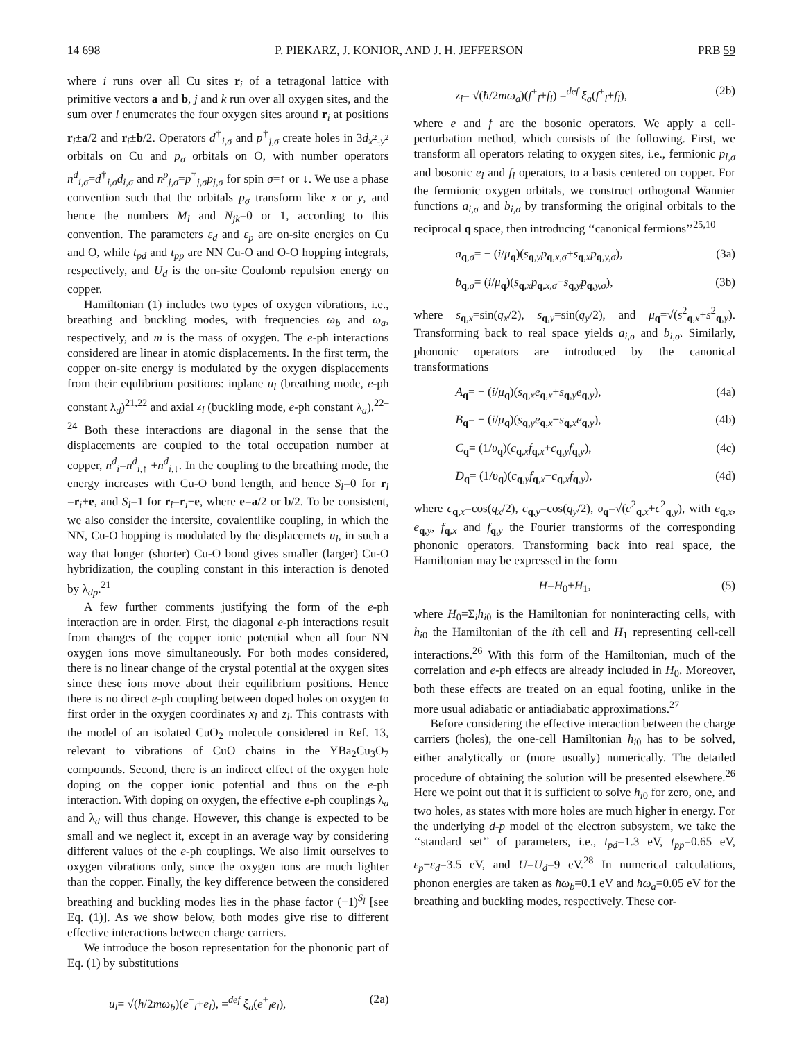14 698 P. PIEKARZ, J. KONIOR, AND J. H. JEFFERSON PRB 59
where i runs over all Cu sites r<sub>i</sub> of a tetragonal lattice with primitive vectors a and b, j and k run over all oxygen sites, and the sum over l enumerates the four oxygen sites around r<sub>i</sub> at positions r<sub>i</sub>±a/2 and r<sub>i</sub>±b/2. Operators d<sup>†</sup><sub>i,σ</sub> and p<sup>†</sup><sub>j,σ</sub> create holes in 3d<sub>x<sup>2</sup>-y<sup>2</sup></sub> orbitals on Cu and p<sub>σ</sub> orbitals on O, with number operators n<sup>d</sup><sub>i,σ</sub>=d<sup>†</sup><sub>i,σ</sub>d<sub>i,σ</sub> and n<sup>p</sup><sub>j,σ</sub>=p<sup>†</sup><sub>j,σ</sub>p<sub>j,σ</sub> for spin σ=↑ or ↓. We use a phase convention such that the orbitals p<sub>σ</sub> transform like x or y, and hence the numbers M<sub>l</sub> and N<sub>jk</sub>=0 or 1, according to this convention. The parameters ε<sub>d</sub> and ε<sub>p</sub> are on-site energies on Cu and O, while t<sub>pd</sub> and t<sub>pp</sub> are NN Cu-O and O-O hopping integrals, respectively, and U<sub>d</sub> is the on-site Coulomb repulsion energy on copper.
Hamiltonian (1) includes two types of oxygen vibrations, i.e., breathing and buckling modes, with frequencies ω<sub>b</sub> and ω<sub>a</sub>, respectively, and m is the mass of oxygen. The e-ph interactions considered are linear in atomic displacements. In the first term, the copper on-site energy is modulated by the oxygen displacements from their equlibrium positions: inplane u<sub>l</sub> (breathing mode, e-ph constant λ<sub>d</sub>)<sup>21,22</sup> and axial z<sub>l</sub> (buckling mode, e-ph constant λ<sub>a</sub>).<sup>22–24</sup> Both these interactions are diagonal in the sense that the displacements are coupled to the total occupation number at copper, n<sup>d</sup><sub>i</sub>=n<sup>d</sup><sub>i,↑</sub> +n<sup>d</sup><sub>i,↓</sub>. In the coupling to the breathing mode, the energy increases with Cu-O bond length, and hence S<sub>l</sub>=0 for r<sub>l</sub> =r<sub>i</sub>+e, and S<sub>l</sub>=1 for r<sub>l</sub>=r<sub>i</sub>−e, where e=a/2 or b/2. To be consistent, we also consider the intersite, covalentlike coupling, in which the NN, Cu-O hopping is modulated by the displacemets u<sub>l</sub>, in such a way that longer (shorter) Cu-O bond gives smaller (larger) Cu-O hybridization, the coupling constant in this interaction is denoted by λ<sub>dp</sub>.<sup>21</sup>
A few further comments justifying the form of the e-ph interaction are in order. First, the diagonal e-ph interactions result from changes of the copper ionic potential when all four NN oxygen ions move simultaneously. For both modes considered, there is no linear change of the crystal potential at the oxygen sites since these ions move about their equilibrium positions. Hence there is no direct e-ph coupling between doped holes on oxygen to first order in the oxygen coordinates x<sub>l</sub> and z<sub>l</sub>. This contrasts with the model of an isolated CuO<sub>2</sub> molecule considered in Ref. 13, relevant to vibrations of CuO chains in the YBa<sub>2</sub>Cu<sub>3</sub>O<sub>7</sub> compounds. Second, there is an indirect effect of the oxygen hole doping on the copper ionic potential and thus on the e-ph interaction. With doping on oxygen, the effective e-ph couplings λ<sub>a</sub> and λ<sub>d</sub> will thus change. However, this change is expected to be small and we neglect it, except in an average way by considering different values of the e-ph couplings. We also limit ourselves to oxygen vibrations only, since the oxygen ions are much lighter than the copper. Finally, the key difference between the considered breathing and buckling modes lies in the phase factor (−1)<sup>S<sub>l</sub></sup> [see Eq. (1)]. As we show below, both modes give rise to different effective interactions between charge carriers.
We introduce the boson representation for the phononic part of Eq. (1) by substitutions
u<sub>l</sub>= √(ħ/2mω<sub>b</sub>)(e<sup>+</sup><sub>l</sub>+e<sub>l</sub>), =<sup>def</sup> ξ<sub>d</sub>(e<sup>+</sup><sub>l</sub>e<sub>l</sub>), (2a)
z<sub>l</sub>= √(ħ/2mω<sub>a</sub>)(f<sup>+</sup><sub>l</sub>+f<sub>l</sub>) =<sup>def</sup> ξ<sub>a</sub>(f<sup>+</sup><sub>l</sub>+f<sub>l</sub>), (2b)
where e and f are the bosonic operators. We apply a cell-perturbation method, which consists of the following. First, we transform all operators relating to oxygen sites, i.e., fermionic p<sub>l,σ</sub> and bosonic e<sub>l</sub> and f<sub>l</sub> operators, to a basis centered on copper. For the fermionic oxygen orbitals, we construct orthogonal Wannier functions a<sub>i,σ</sub> and b<sub>i,σ</sub> by transforming the original orbitals to the reciprocal q space, then introducing ‘‘canonical fermions’’<sup>25,10</sup>
a<sub>q,σ</sub>= − (i/μ<sub>q</sub>)(s<sub>q,y</sub>p<sub>q,x,σ</sub>+s<sub>q,x</sub>p<sub>q,y,σ</sub>), (3a)
b<sub>q,σ</sub>= (i/μ<sub>q</sub>)(s<sub>q,x</sub>p<sub>q,x,σ</sub>−s<sub>q,y</sub>p<sub>q,y,σ</sub>), (3b)
where s<sub>q,x</sub>=sin(q<sub>x</sub>/2), s<sub>q,y</sub>=sin(q<sub>y</sub>/2), and μ<sub>q</sub>=√(s<sup>2</sup><sub>q,x</sub>+s<sup>2</sup><sub>q,y</sub>). Transforming back to real space yields a<sub>i,σ</sub> and b<sub>i,σ</sub>. Similarly, phononic operators are introduced by the canonical transformations
A<sub>q</sub>= − (i/μ<sub>q</sub>)(s<sub>q,x</sub>e<sub>q,x</sub>+s<sub>q,y</sub>e<sub>q,y</sub>), (4a)
B<sub>q</sub>= − (i/μ<sub>q</sub>)(s<sub>q,y</sub>e<sub>q,x</sub>−s<sub>q,x</sub>e<sub>q,y</sub>), (4b)
C<sub>q</sub>= (1/υ<sub>q</sub>)(c<sub>q,x</sub>f<sub>q,x</sub>+c<sub>q,y</sub>f<sub>q,y</sub>), (4c)
D<sub>q</sub>= (1/υ<sub>q</sub>)(c<sub>q,y</sub>f<sub>q,x</sub>−c<sub>q,x</sub>f<sub>q,y</sub>), (4d)
where c<sub>q,x</sub>=cos(q<sub>x</sub>/2), c<sub>q,y</sub>=cos(q<sub>y</sub>/2), υ<sub>q</sub>=√(c<sup>2</sup><sub>q,x</sub>+c<sup>2</sup><sub>q,y</sub>), with e<sub>q,x</sub>, e<sub>q,y</sub>, f<sub>q,x</sub> and f<sub>q,y</sub> the Fourier transforms of the corresponding phononic operators. Transforming back into real space, the Hamiltonian may be expressed in the form
H=H<sub>0</sub>+H<sub>1</sub>, (5)
where H<sub>0</sub>=Σ<sub>i</sub>h<sub>i0</sub> is the Hamiltonian for noninteracting cells, with h<sub>i0</sub> the Hamiltonian of the ith cell and H<sub>1</sub> representing cell-cell interactions.<sup>26</sup> With this form of the Hamiltonian, much of the correlation and e-ph effects are already included in H<sub>0</sub>. Moreover, both these effects are treated on an equal footing, unlike in the more usual adiabatic or antiadiabatic approximations.<sup>27</sup>
Before considering the effective interaction between the charge carriers (holes), the one-cell Hamiltonian h<sub>i0</sub> has to be solved, either analytically or (more usually) numerically. The detailed procedure of obtaining the solution will be presented elsewhere.<sup>26</sup> Here we point out that it is sufficient to solve h<sub>i0</sub> for zero, one, and two holes, as states with more holes are much higher in energy. For the underlying d-p model of the electron subsystem, we take the ‘‘standard set’’ of parameters, i.e., t<sub>pd</sub>=1.3 eV, t<sub>pp</sub>=0.65 eV, ε<sub>p</sub>−ε<sub>d</sub>=3.5 eV, and U=U<sub>d</sub>=9 eV.<sup>28</sup> In numerical calculations, phonon energies are taken as ħω<sub>b</sub>=0.1 eV and ħω<sub>a</sub>=0.05 eV for the breathing and buckling modes, respectively. These cor-